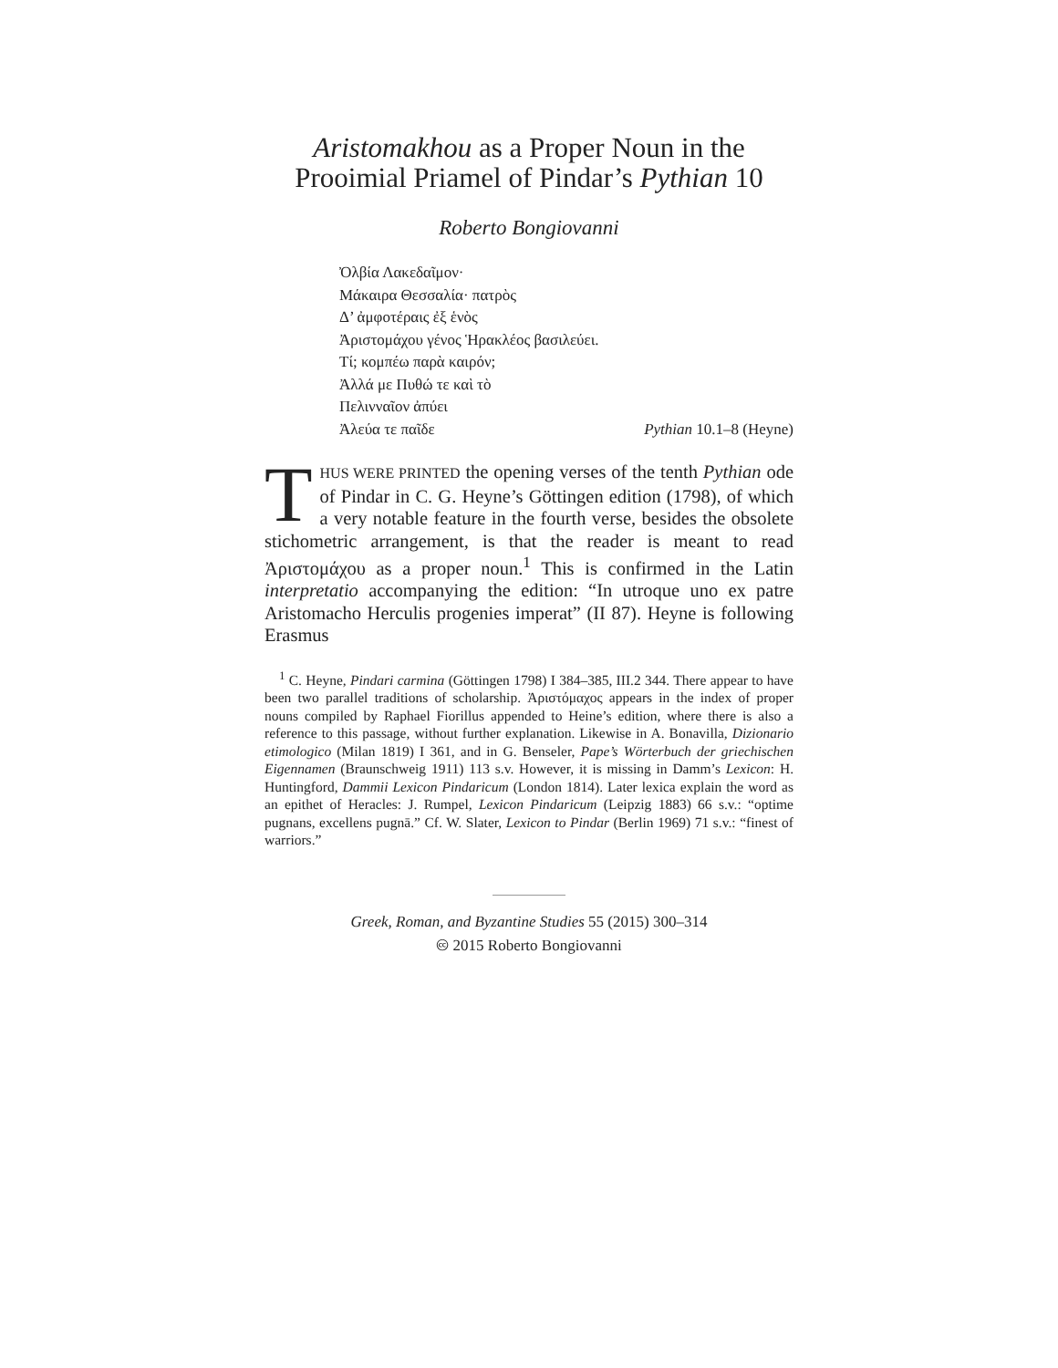Aristomakhou as a Proper Noun in the
Prooimial Priamel of Pindar’s Pythian 10
Roberto Bongiovanni
Ὀλβία Λακεδαῖμον·
Μάκαιρα Θεσσαλία· πατρὸς
Δ’ ἀμφοτέραις ἐξ ἑνὸς
Ἀριστομάχου γένος Ἡρακλέος βασιλεύει.
Τί; κομπέω παρὰ καιρόν;
Ἀλλά με Πυθώ τε καὶ τὸ
Πελινναῖον ἀπύει
Ἀλεύα τε παῖδε Pythian 10.1–8 (Heyne)
THUS WERE PRINTED the opening verses of the tenth Pythian ode of Pindar in C. G. Heyne’s Göttingen edition (1798), of which a very notable feature in the fourth verse, besides the obsolete stichometric arrangement, is that the reader is meant to read Ἀριστομάχου as a proper noun.<sup>1</sup> This is confirmed in the Latin interpretatio accompanying the edition: “In utroque uno ex patre Aristomacho Herculis progenies imperat” (II 87). Heyne is following Erasmus
<sup>1</sup> C. Heyne, Pindari carmina (Göttingen 1798) I 384–385, III.2 344. There appear to have been two parallel traditions of scholarship. Ἀριστόμαχος appears in the index of proper nouns compiled by Raphael Fiorillus appended to Heine’s edition, where there is also a reference to this passage, without further explanation. Likewise in A. Bonavilla, Dizionario etimologico (Milan 1819) I 361, and in G. Benseler, Pape’s Wörterbuch der griechischen Eigennamen (Braunschweig 1911) 113 s.v. However, it is missing in Damm’s Lexicon: H. Huntingford, Dammii Lexicon Pindaricum (London 1814). Later lexica explain the word as an epithet of Heracles: J. Rumpel, Lexicon Pindaricum (Leipzig 1883) 66 s.v.: “optime pugnans, excellens pugnā.” Cf. W. Slater, Lexicon to Pindar (Berlin 1969) 71 s.v.: “finest of warriors.”
Greek, Roman, and Byzantine Studies 55 (2015) 300–314
🅭 2015 Roberto Bongiovanni